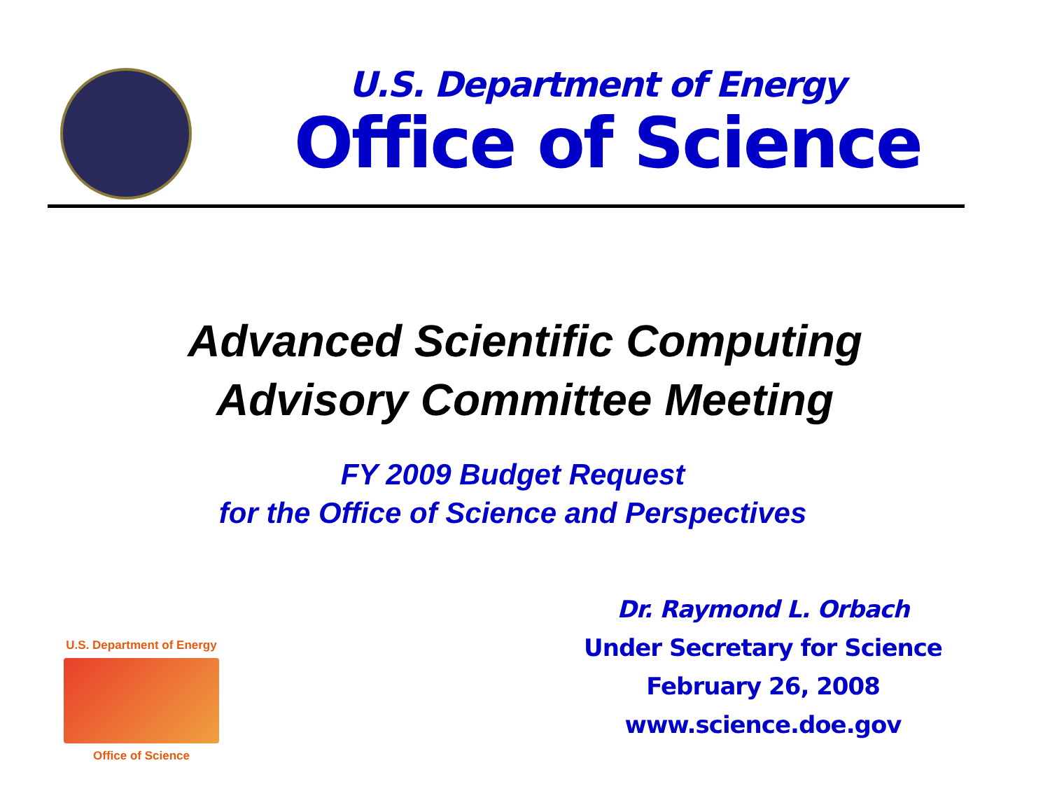U.S. Department of Energy
Office of Science
Advanced Scientific Computing
Advisory Committee Meeting
FY 2009 Budget Request
for the Office of Science and Perspectives
U.S. Department of Energy
Office of Science
Dr. Raymond L. Orbach
Under Secretary for Science
February 26, 2008
www.science.doe.gov